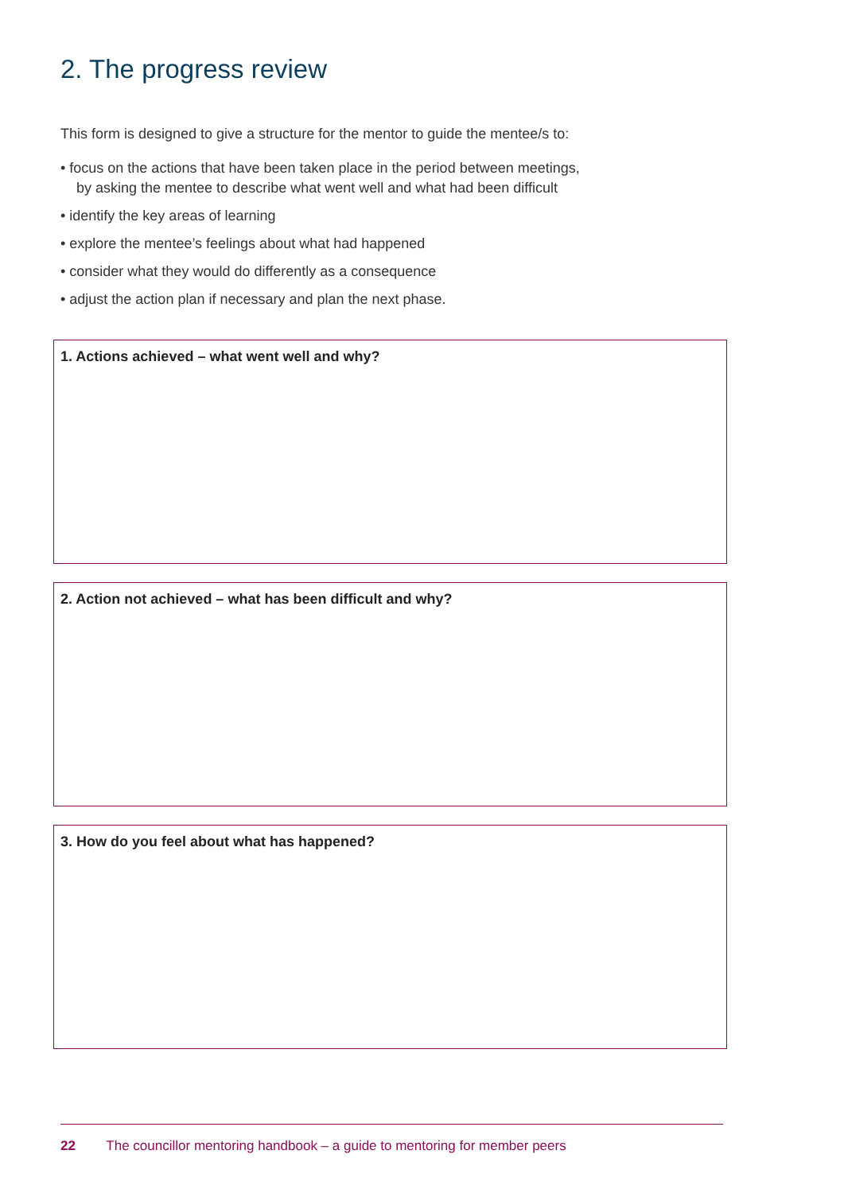2. The progress review
This form is designed to give a structure for the mentor to guide the mentee/s to:
• focus on the actions that have been taken place in the period between meetings,
by asking the mentee to describe what went well and what had been difficult
• identify the key areas of learning
• explore the mentee’s feelings about what had happened
• consider what they would do differently as a consequence
• adjust the action plan if necessary and plan the next phase.
1. Actions achieved – what went well and why?
2. Action not achieved – what has been difficult and why?
3. How do you feel about what has happened?
22 The councillor mentoring handbook – a guide to mentoring for member peers